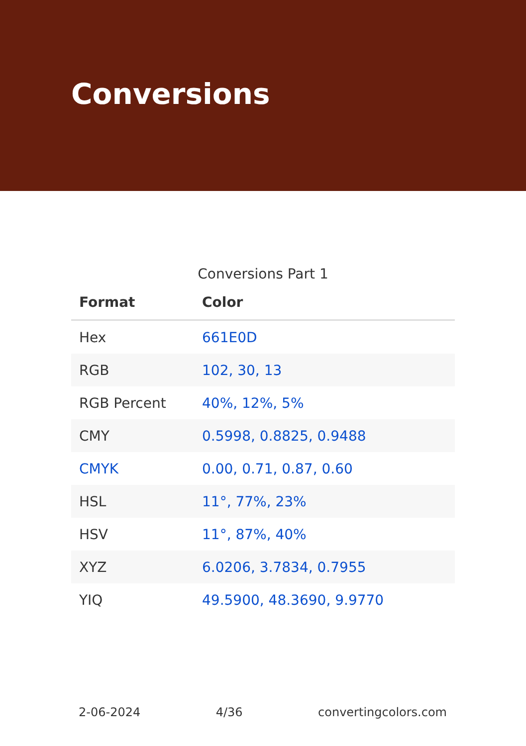Conversions
Conversions Part 1
| Format | Color |
| --- | --- |
| Hex | 661E0D |
| RGB | 102, 30, 13 |
| RGB Percent | 40%, 12%, 5% |
| CMY | 0.5998, 0.8825, 0.9488 |
| CMYK | 0.00, 0.71, 0.87, 0.60 |
| HSL | 11°, 77%, 23% |
| HSV | 11°, 87%, 40% |
| XYZ | 6.0206, 3.7834, 0.7955 |
| YIQ | 49.5900, 48.3690, 9.9770 |
2-06-2024 4/36 convertingcolors.com